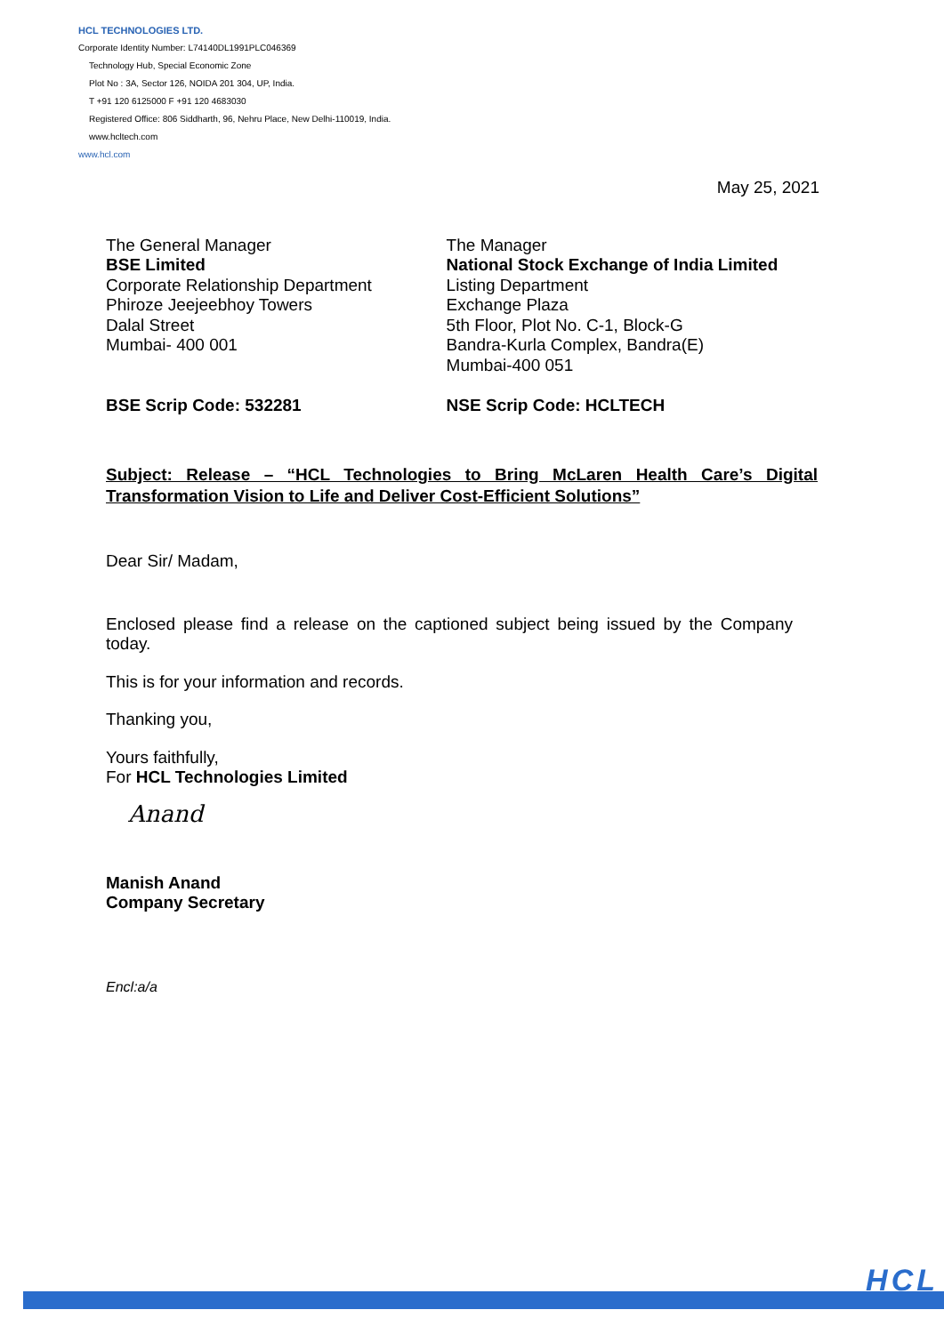HCL TECHNOLOGIES LTD.
Corporate Identity Number: L74140DL1991PLC046369
Technology Hub, Special Economic Zone
Plot No : 3A, Sector 126, NOIDA 201 304, UP, India.
T +91 120 6125000 F +91 120 4683030
Registered Office: 806 Siddharth, 96, Nehru Place, New Delhi-110019, India.
www.hcltech.com
www.hcl.com
May 25, 2021
The General Manager
BSE Limited
Corporate Relationship Department
Phiroze Jeejeebhoy Towers
Dalal Street
Mumbai- 400 001
BSE Scrip Code: 532281
The Manager
National Stock Exchange of India Limited
Listing Department
Exchange Plaza
5th Floor, Plot No. C-1, Block-G
Bandra-Kurla Complex, Bandra(E)
Mumbai-400 051
NSE Scrip Code: HCLTECH
Subject: Release – “HCL Technologies to Bring McLaren Health Care’s Digital Transformation Vision to Life and Deliver Cost-Efficient Solutions”
Dear Sir/ Madam,
Enclosed please find a release on the captioned subject being issued by the Company today.
This is for your information and records.
Thanking you,
Yours faithfully,
For HCL Technologies Limited
Anand
Manish Anand
Company Secretary
Encl:a/a
HCL